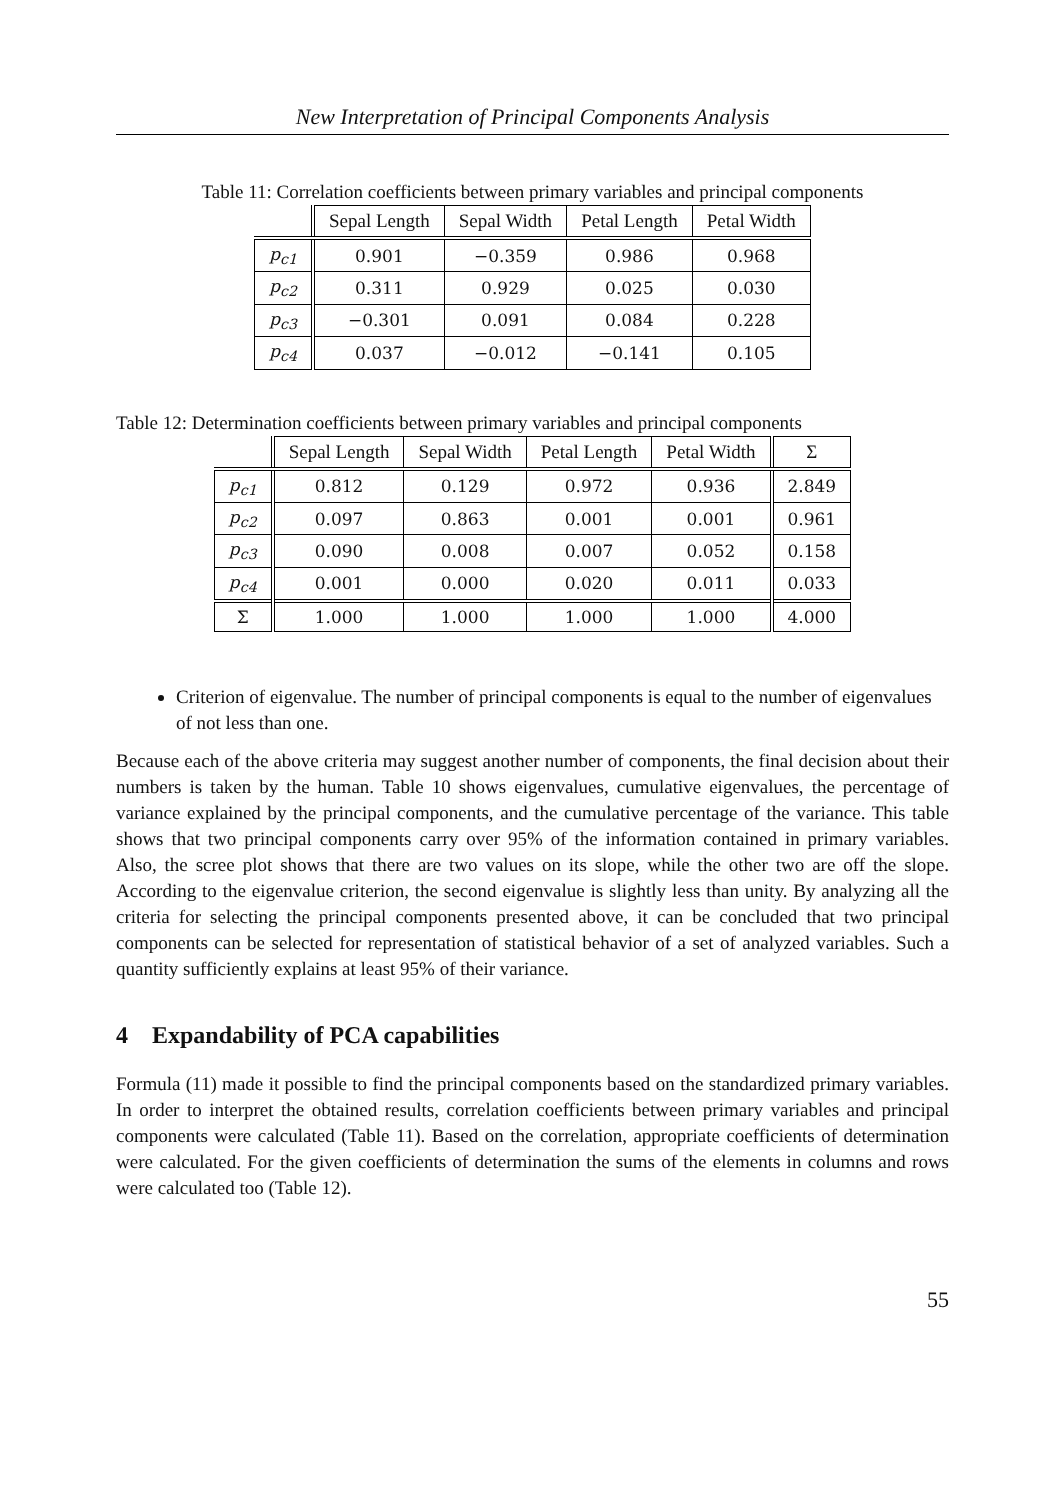New Interpretation of Principal Components Analysis
Table 11: Correlation coefficients between primary variables and principal components
| | Sepal Length | Sepal Width | Petal Length | Petal Width |
| --- | --- | --- | --- | --- |
| p<sub>c1</sub> | 0.901 | −0.359 | 0.986 | 0.968 |
| p<sub>c2</sub> | 0.311 | 0.929 | 0.025 | 0.030 |
| p<sub>c3</sub> | −0.301 | 0.091 | 0.084 | 0.228 |
| p<sub>c4</sub> | 0.037 | −0.012 | −0.141 | 0.105 |
Table 12: Determination coefficients between primary variables and principal components
| | Sepal Length | Sepal Width | Petal Length | Petal Width | Σ |
| --- | --- | --- | --- | --- | --- |
| p<sub>c1</sub> | 0.812 | 0.129 | 0.972 | 0.936 | 2.849 |
| p<sub>c2</sub> | 0.097 | 0.863 | 0.001 | 0.001 | 0.961 |
| p<sub>c3</sub> | 0.090 | 0.008 | 0.007 | 0.052 | 0.158 |
| p<sub>c4</sub> | 0.001 | 0.000 | 0.020 | 0.011 | 0.033 |
| Σ | 1.000 | 1.000 | 1.000 | 1.000 | 4.000 |
Criterion of eigenvalue. The number of principal components is equal to the number of eigenvalues of not less than one.
Because each of the above criteria may suggest another number of components, the final decision about their numbers is taken by the human. Table 10 shows eigenvalues, cumulative eigenvalues, the percentage of variance explained by the principal components, and the cumulative percentage of the variance. This table shows that two principal components carry over 95% of the information contained in primary variables. Also, the scree plot shows that there are two values on its slope, while the other two are off the slope. According to the eigenvalue criterion, the second eigenvalue is slightly less than unity. By analyzing all the criteria for selecting the principal components presented above, it can be concluded that two principal components can be selected for representation of statistical behavior of a set of analyzed variables. Such a quantity sufficiently explains at least 95% of their variance.
4 Expandability of PCA capabilities
Formula (11) made it possible to find the principal components based on the standardized primary variables. In order to interpret the obtained results, correlation coefficients between primary variables and principal components were calculated (Table 11). Based on the correlation, appropriate coefficients of determination were calculated. For the given coefficients of determination the sums of the elements in columns and rows were calculated too (Table 12).
55